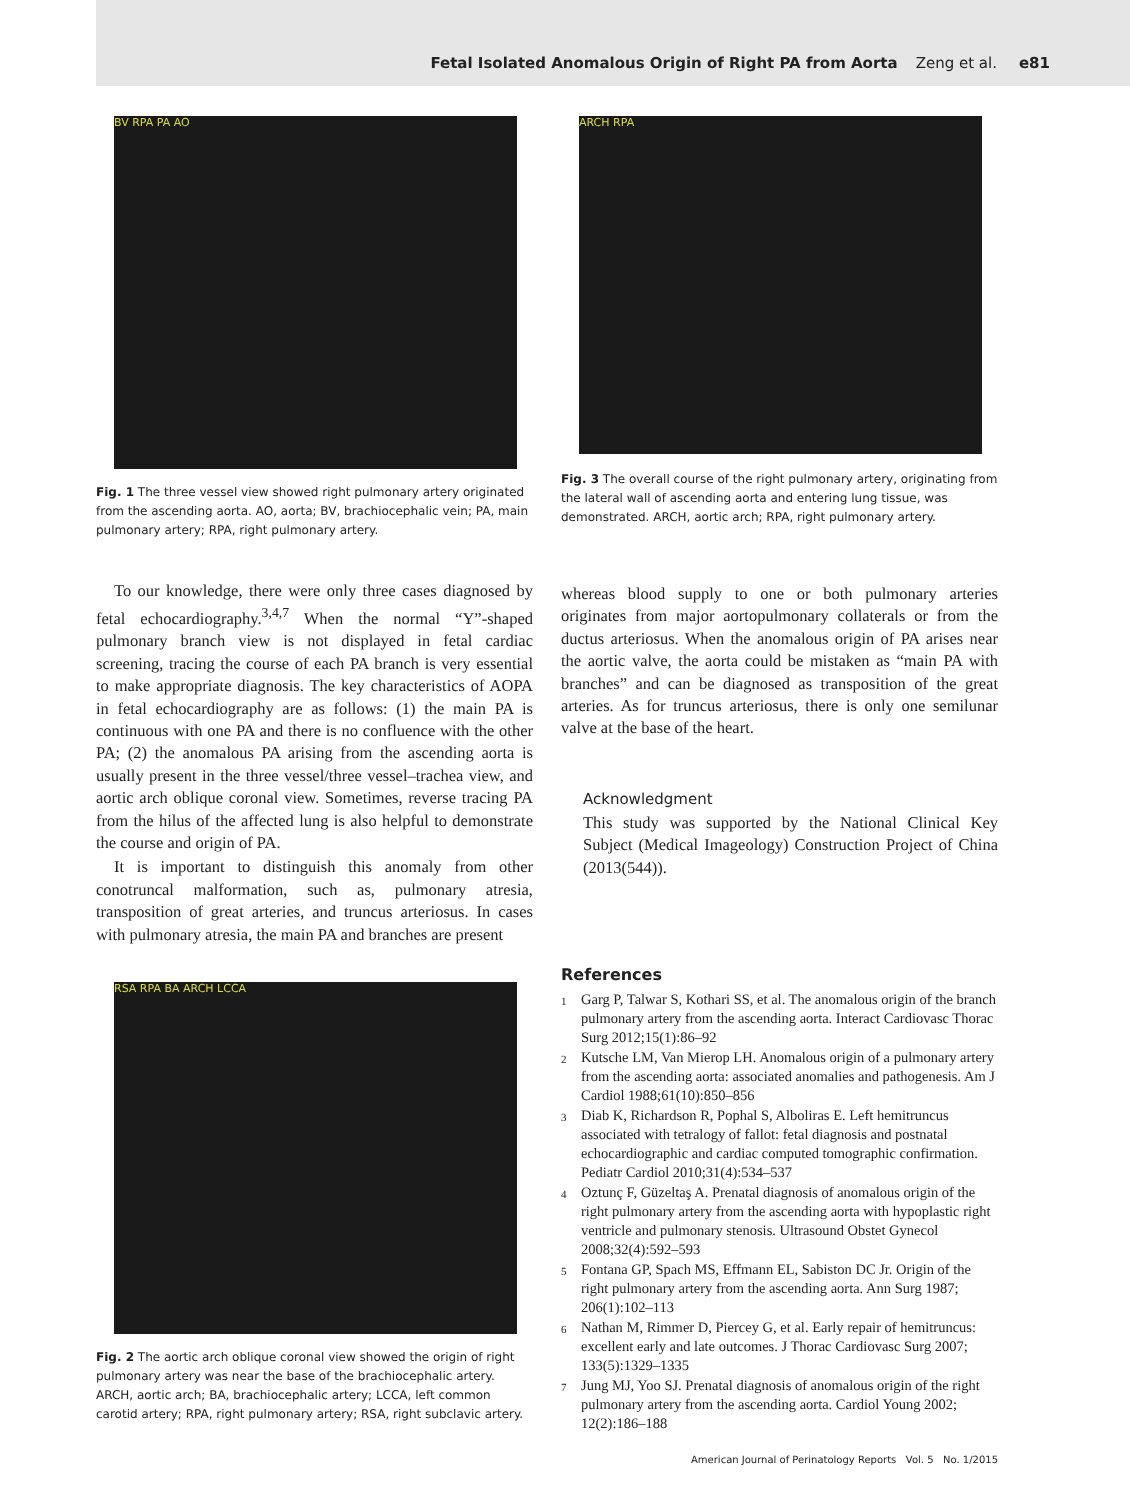Fetal Isolated Anomalous Origin of Right PA from Aorta Zeng et al. e81
BV RPA PA AO
Fig. 1 The three vessel view showed right pulmonary artery originated from the ascending aorta. AO, aorta; BV, brachiocephalic vein; PA, main pulmonary artery; RPA, right pulmonary artery.
To our knowledge, there were only three cases diagnosed by fetal echocardiography.<sup>3,4,7</sup> When the normal “Y”-shaped pulmonary branch view is not displayed in fetal cardiac screening, tracing the course of each PA branch is very essential to make appropriate diagnosis. The key characteristics of AOPA in fetal echocardiography are as follows: (1) the main PA is continuous with one PA and there is no confluence with the other PA; (2) the anomalous PA arising from the ascending aorta is usually present in the three vessel/three vessel–trachea view, and aortic arch oblique coronal view. Sometimes, reverse tracing PA from the hilus of the affected lung is also helpful to demonstrate the course and origin of PA.
It is important to distinguish this anomaly from other conotruncal malformation, such as, pulmonary atresia, transposition of great arteries, and truncus arteriosus. In cases with pulmonary atresia, the main PA and branches are present
RSA RPA BA ARCH LCCA
Fig. 2 The aortic arch oblique coronal view showed the origin of right pulmonary artery was near the base of the brachiocephalic artery. ARCH, aortic arch; BA, brachiocephalic artery; LCCA, left common carotid artery; RPA, right pulmonary artery; RSA, right subclavic artery.
ARCH RPA
Fig. 3 The overall course of the right pulmonary artery, originating from the lateral wall of ascending aorta and entering lung tissue, was demonstrated. ARCH, aortic arch; RPA, right pulmonary artery.
whereas blood supply to one or both pulmonary arteries originates from major aortopulmonary collaterals or from the ductus arteriosus. When the anomalous origin of PA arises near the aortic valve, the aorta could be mistaken as “main PA with branches” and can be diagnosed as transposition of the great arteries. As for truncus arteriosus, there is only one semilunar valve at the base of the heart.
Acknowledgment
This study was supported by the National Clinical Key Subject (Medical Imageology) Construction Project of China (2013(544)).
References
1
Garg P, Talwar S, Kothari SS, et al. The anomalous origin of the branch pulmonary artery from the ascending aorta. Interact Cardiovasc Thorac Surg 2012;15(1):86–92
2
Kutsche LM, Van Mierop LH. Anomalous origin of a pulmonary artery from the ascending aorta: associated anomalies and pathogenesis. Am J Cardiol 1988;61(10):850–856
3
Diab K, Richardson R, Pophal S, Alboliras E. Left hemitruncus associated with tetralogy of fallot: fetal diagnosis and postnatal echocardiographic and cardiac computed tomographic confirmation. Pediatr Cardiol 2010;31(4):534–537
4
Oztunç F, Güzeltaş A. Prenatal diagnosis of anomalous origin of the right pulmonary artery from the ascending aorta with hypoplastic right ventricle and pulmonary stenosis. Ultrasound Obstet Gynecol 2008;32(4):592–593
5
Fontana GP, Spach MS, Effmann EL, Sabiston DC Jr. Origin of the right pulmonary artery from the ascending aorta. Ann Surg 1987; 206(1):102–113
6
Nathan M, Rimmer D, Piercey G, et al. Early repair of hemitruncus: excellent early and late outcomes. J Thorac Cardiovasc Surg 2007; 133(5):1329–1335
7
Jung MJ, Yoo SJ. Prenatal diagnosis of anomalous origin of the right pulmonary artery from the ascending aorta. Cardiol Young 2002; 12(2):186–188
American Journal of Perinatology Reports Vol. 5 No. 1/2015